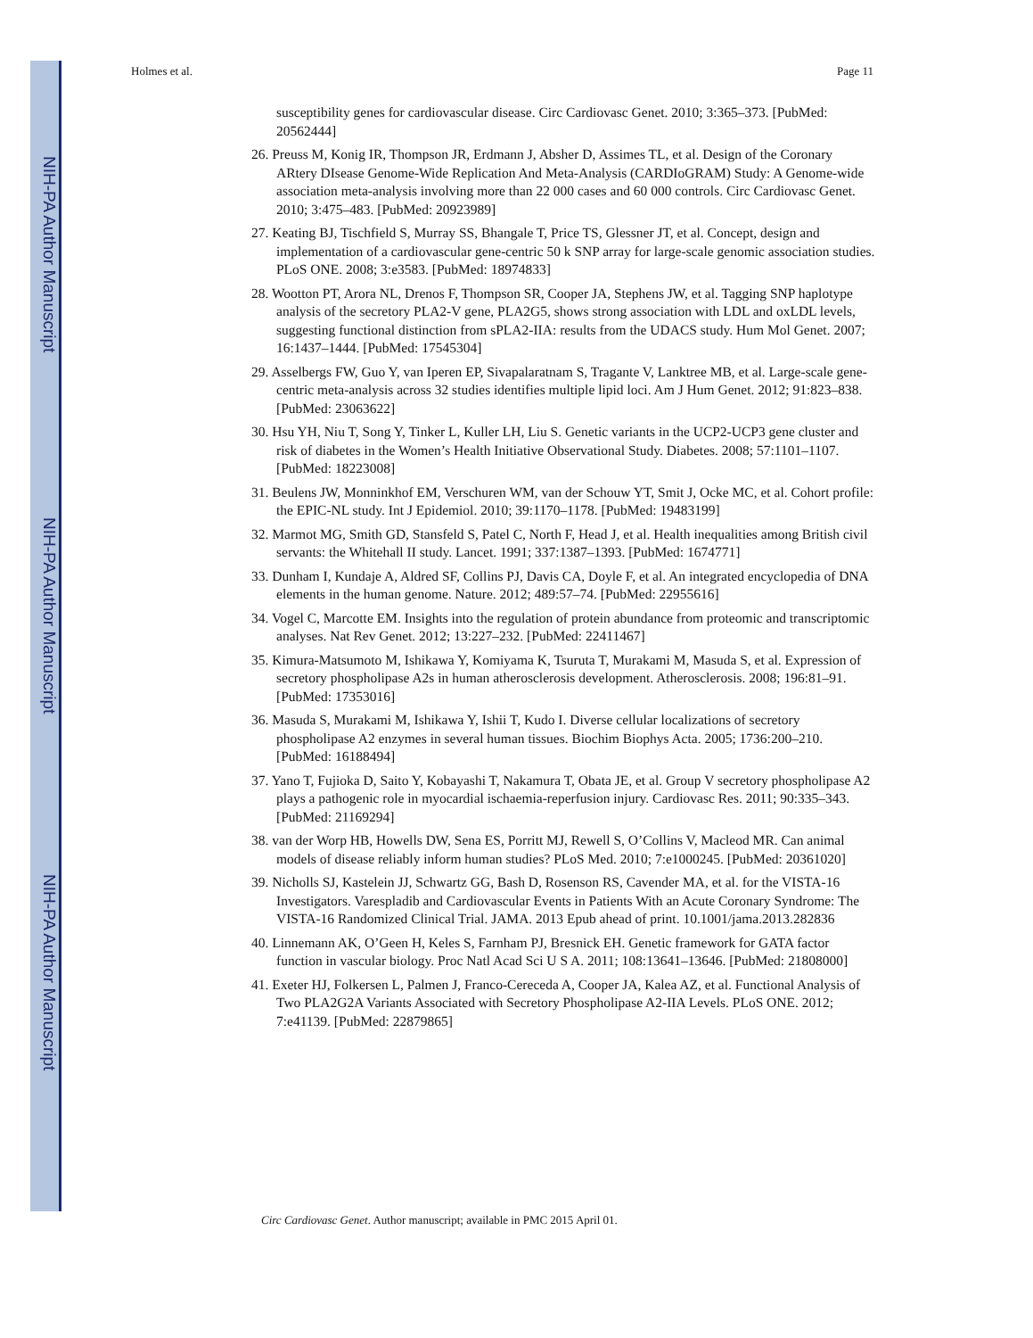NIH-PA Author Manuscript
NIH-PA Author Manuscript
NIH-PA Author Manuscript
Holmes et al. Page 11
susceptibility genes for cardiovascular disease. Circ Cardiovasc Genet. 2010; 3:365–373. [PubMed: 20562444]
26. Preuss M, Konig IR, Thompson JR, Erdmann J, Absher D, Assimes TL, et al. Design of the Coronary ARtery DIsease Genome-Wide Replication And Meta-Analysis (CARDIoGRAM) Study: A Genome-wide association meta-analysis involving more than 22 000 cases and 60 000 controls. Circ Cardiovasc Genet. 2010; 3:475–483. [PubMed: 20923989]
27. Keating BJ, Tischfield S, Murray SS, Bhangale T, Price TS, Glessner JT, et al. Concept, design and implementation of a cardiovascular gene-centric 50 k SNP array for large-scale genomic association studies. PLoS ONE. 2008; 3:e3583. [PubMed: 18974833]
28. Wootton PT, Arora NL, Drenos F, Thompson SR, Cooper JA, Stephens JW, et al. Tagging SNP haplotype analysis of the secretory PLA2-V gene, PLA2G5, shows strong association with LDL and oxLDL levels, suggesting functional distinction from sPLA2-IIA: results from the UDACS study. Hum Mol Genet. 2007; 16:1437–1444. [PubMed: 17545304]
29. Asselbergs FW, Guo Y, van Iperen EP, Sivapalaratnam S, Tragante V, Lanktree MB, et al. Large-scale gene-centric meta-analysis across 32 studies identifies multiple lipid loci. Am J Hum Genet. 2012; 91:823–838. [PubMed: 23063622]
30. Hsu YH, Niu T, Song Y, Tinker L, Kuller LH, Liu S. Genetic variants in the UCP2-UCP3 gene cluster and risk of diabetes in the Women’s Health Initiative Observational Study. Diabetes. 2008; 57:1101–1107. [PubMed: 18223008]
31. Beulens JW, Monninkhof EM, Verschuren WM, van der Schouw YT, Smit J, Ocke MC, et al. Cohort profile: the EPIC-NL study. Int J Epidemiol. 2010; 39:1170–1178. [PubMed: 19483199]
32. Marmot MG, Smith GD, Stansfeld S, Patel C, North F, Head J, et al. Health inequalities among British civil servants: the Whitehall II study. Lancet. 1991; 337:1387–1393. [PubMed: 1674771]
33. Dunham I, Kundaje A, Aldred SF, Collins PJ, Davis CA, Doyle F, et al. An integrated encyclopedia of DNA elements in the human genome. Nature. 2012; 489:57–74. [PubMed: 22955616]
34. Vogel C, Marcotte EM. Insights into the regulation of protein abundance from proteomic and transcriptomic analyses. Nat Rev Genet. 2012; 13:227–232. [PubMed: 22411467]
35. Kimura-Matsumoto M, Ishikawa Y, Komiyama K, Tsuruta T, Murakami M, Masuda S, et al. Expression of secretory phospholipase A2s in human atherosclerosis development. Atherosclerosis. 2008; 196:81–91. [PubMed: 17353016]
36. Masuda S, Murakami M, Ishikawa Y, Ishii T, Kudo I. Diverse cellular localizations of secretory phospholipase A2 enzymes in several human tissues. Biochim Biophys Acta. 2005; 1736:200–210. [PubMed: 16188494]
37. Yano T, Fujioka D, Saito Y, Kobayashi T, Nakamura T, Obata JE, et al. Group V secretory phospholipase A2 plays a pathogenic role in myocardial ischaemia-reperfusion injury. Cardiovasc Res. 2011; 90:335–343. [PubMed: 21169294]
38. van der Worp HB, Howells DW, Sena ES, Porritt MJ, Rewell S, O’Collins V, Macleod MR. Can animal models of disease reliably inform human studies? PLoS Med. 2010; 7:e1000245. [PubMed: 20361020]
39. Nicholls SJ, Kastelein JJ, Schwartz GG, Bash D, Rosenson RS, Cavender MA, et al. for the VISTA-16 Investigators. Varespladib and Cardiovascular Events in Patients With an Acute Coronary Syndrome: The VISTA-16 Randomized Clinical Trial. JAMA. 2013 Epub ahead of print. 10.1001/jama.2013.282836
40. Linnemann AK, O’Geen H, Keles S, Farnham PJ, Bresnick EH. Genetic framework for GATA factor function in vascular biology. Proc Natl Acad Sci U S A. 2011; 108:13641–13646. [PubMed: 21808000]
41. Exeter HJ, Folkersen L, Palmen J, Franco-Cereceda A, Cooper JA, Kalea AZ, et al. Functional Analysis of Two PLA2G2A Variants Associated with Secretory Phospholipase A2-IIA Levels. PLoS ONE. 2012; 7:e41139. [PubMed: 22879865]
Circ Cardiovasc Genet. Author manuscript; available in PMC 2015 April 01.